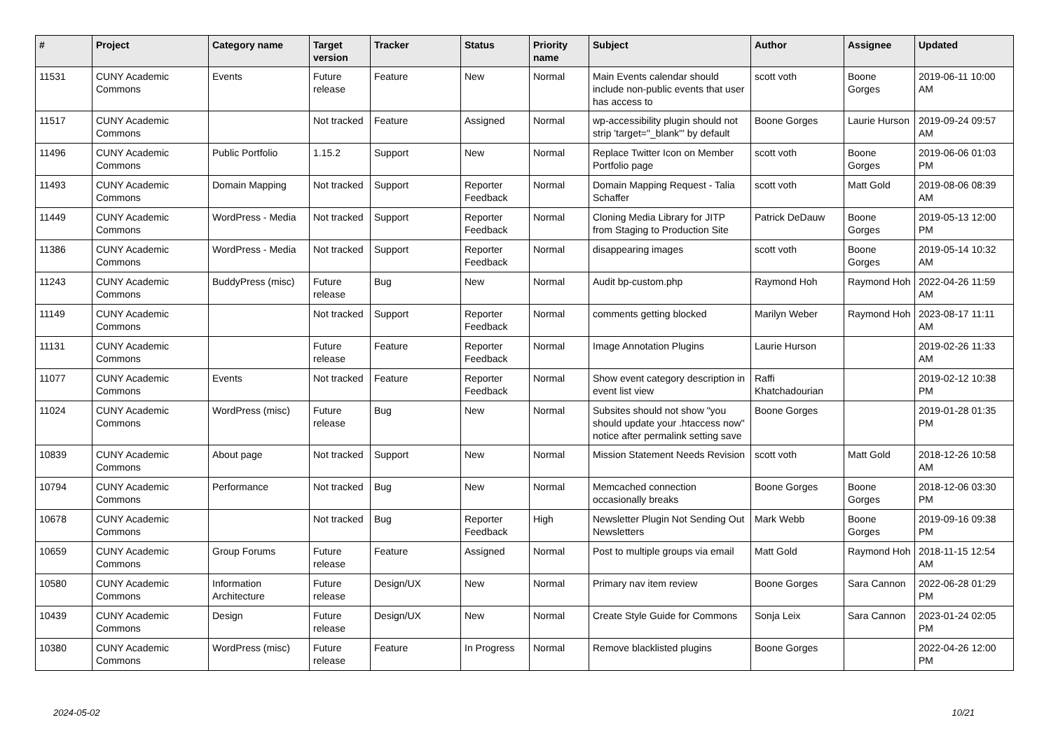| # | Project | Category name | Target version | Tracker | Status | Priority name | Subject | Author | Assignee | Updated |
| --- | --- | --- | --- | --- | --- | --- | --- | --- | --- | --- |
| 11531 | CUNY Academic Commons | Events | Future release | Feature | New | Normal | Main Events calendar should include non-public events that user has access to | scott voth | Boone Gorges | 2019-06-11 10:00 AM |
| 11517 | CUNY Academic Commons | | Not tracked | Feature | Assigned | Normal | wp-accessibility plugin should not strip 'target="_blank"' by default | Boone Gorges | Laurie Hurson | 2019-09-24 09:57 AM |
| 11496 | CUNY Academic Commons | Public Portfolio | 1.15.2 | Support | New | Normal | Replace Twitter Icon on Member Portfolio page | scott voth | Boone Gorges | 2019-06-06 01:03 PM |
| 11493 | CUNY Academic Commons | Domain Mapping | Not tracked | Support | Reporter Feedback | Normal | Domain Mapping Request - Talia Schaffer | scott voth | Matt Gold | 2019-08-06 08:39 AM |
| 11449 | CUNY Academic Commons | WordPress - Media | Not tracked | Support | Reporter Feedback | Normal | Cloning Media Library for JITP from Staging to Production Site | Patrick DeDauw | Boone Gorges | 2019-05-13 12:00 PM |
| 11386 | CUNY Academic Commons | WordPress - Media | Not tracked | Support | Reporter Feedback | Normal | disappearing images | scott voth | Boone Gorges | 2019-05-14 10:32 AM |
| 11243 | CUNY Academic Commons | BuddyPress (misc) | Future release | Bug | New | Normal | Audit bp-custom.php | Raymond Hoh | Raymond Hoh | 2022-04-26 11:59 AM |
| 11149 | CUNY Academic Commons | | Not tracked | Support | Reporter Feedback | Normal | comments getting blocked | Marilyn Weber | Raymond Hoh | 2023-08-17 11:11 AM |
| 11131 | CUNY Academic Commons | | Future release | Feature | Reporter Feedback | Normal | Image Annotation Plugins | Laurie Hurson | | 2019-02-26 11:33 AM |
| 11077 | CUNY Academic Commons | Events | Not tracked | Feature | Reporter Feedback | Normal | Show event category description in event list view | Raffi Khatchadourian | | 2019-02-12 10:38 PM |
| 11024 | CUNY Academic Commons | WordPress (misc) | Future release | Bug | New | Normal | Subsites should not show "you should update your .htaccess now" notice after permalink setting save | Boone Gorges | | 2019-01-28 01:35 PM |
| 10839 | CUNY Academic Commons | About page | Not tracked | Support | New | Normal | Mission Statement Needs Revision | scott voth | Matt Gold | 2018-12-26 10:58 AM |
| 10794 | CUNY Academic Commons | Performance | Not tracked | Bug | New | Normal | Memcached connection occasionally breaks | Boone Gorges | Boone Gorges | 2018-12-06 03:30 PM |
| 10678 | CUNY Academic Commons | | Not tracked | Bug | Reporter Feedback | High | Newsletter Plugin Not Sending Out Newsletters | Mark Webb | Boone Gorges | 2019-09-16 09:38 PM |
| 10659 | CUNY Academic Commons | Group Forums | Future release | Feature | Assigned | Normal | Post to multiple groups via email | Matt Gold | Raymond Hoh | 2018-11-15 12:54 AM |
| 10580 | CUNY Academic Commons | Information Architecture | Future release | Design/UX | New | Normal | Primary nav item review | Boone Gorges | Sara Cannon | 2022-06-28 01:29 PM |
| 10439 | CUNY Academic Commons | Design | Future release | Design/UX | New | Normal | Create Style Guide for Commons | Sonja Leix | Sara Cannon | 2023-01-24 02:05 PM |
| 10380 | CUNY Academic Commons | WordPress (misc) | Future release | Feature | In Progress | Normal | Remove blacklisted plugins | Boone Gorges | | 2022-04-26 12:00 PM |
2024-05-02 10/21